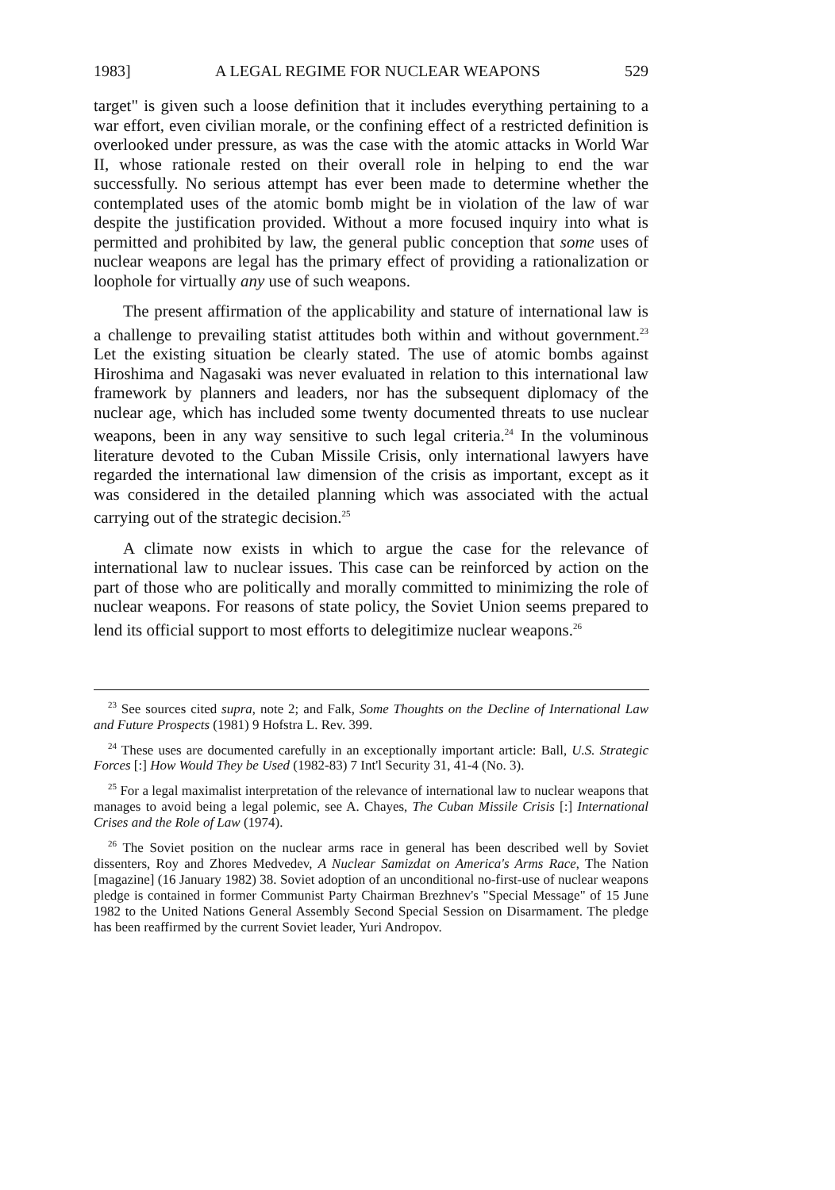1983] A LEGAL REGIME FOR NUCLEAR WEAPONS 529
target" is given such a loose definition that it includes everything pertaining to a war effort, even civilian morale, or the confining effect of a restricted definition is overlooked under pressure, as was the case with the atomic attacks in World War II, whose rationale rested on their overall role in helping to end the war successfully. No serious attempt has ever been made to determine whether the contemplated uses of the atomic bomb might be in violation of the law of war despite the justification provided. Without a more focused inquiry into what is permitted and prohibited by law, the general public conception that some uses of nuclear weapons are legal has the primary effect of providing a rationalization or loophole for virtually any use of such weapons.
The present affirmation of the applicability and stature of international law is a challenge to prevailing statist attitudes both within and without government.<sup>23</sup> Let the existing situation be clearly stated. The use of atomic bombs against Hiroshima and Nagasaki was never evaluated in relation to this international law framework by planners and leaders, nor has the subsequent diplomacy of the nuclear age, which has included some twenty documented threats to use nuclear weapons, been in any way sensitive to such legal criteria.<sup>24</sup> In the voluminous literature devoted to the Cuban Missile Crisis, only international lawyers have regarded the international law dimension of the crisis as important, except as it was considered in the detailed planning which was associated with the actual carrying out of the strategic decision.<sup>25</sup>
A climate now exists in which to argue the case for the relevance of international law to nuclear issues. This case can be reinforced by action on the part of those who are politically and morally committed to minimizing the role of nuclear weapons. For reasons of state policy, the Soviet Union seems prepared to lend its official support to most efforts to delegitimize nuclear weapons.<sup>26</sup>
<sup>23</sup> See sources cited supra, note 2; and Falk, Some Thoughts on the Decline of International Law and Future Prospects (1981) 9 Hofstra L. Rev. 399.
<sup>24</sup> These uses are documented carefully in an exceptionally important article: Ball, U.S. Strategic Forces [:] How Would They be Used (1982-83) 7 Int'l Security 31, 41-4 (No. 3).
<sup>25</sup> For a legal maximalist interpretation of the relevance of international law to nuclear weapons that manages to avoid being a legal polemic, see A. Chayes, The Cuban Missile Crisis [:] International Crises and the Role of Law (1974).
<sup>26</sup> The Soviet position on the nuclear arms race in general has been described well by Soviet dissenters, Roy and Zhores Medvedev, A Nuclear Samizdat on America's Arms Race, The Nation [magazine] (16 January 1982) 38. Soviet adoption of an unconditional no-first-use of nuclear weapons pledge is contained in former Communist Party Chairman Brezhnev's "Special Message" of 15 June 1982 to the United Nations General Assembly Second Special Session on Disarmament. The pledge has been reaffirmed by the current Soviet leader, Yuri Andropov.